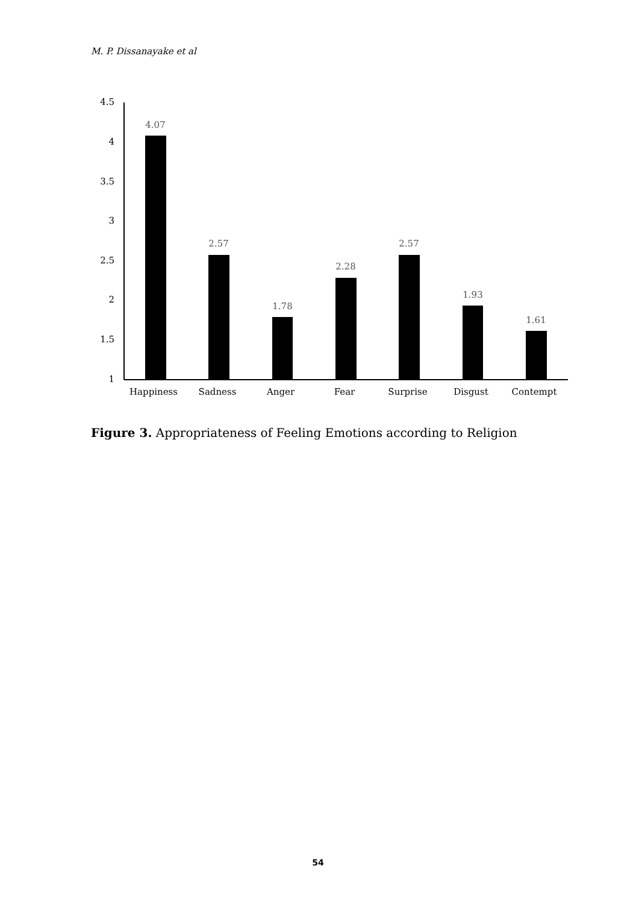M. P. Dissanayake et al
4.5
4
3.5
3
2.5
2
1.5
1
4.07
2.57
1.78
2.28
2.57
1.93
1.61
Happiness
Sadness
Anger
Fear
Surprise
Disgust
Contempt
Figure 3. Appropriateness of Feeling Emotions according to Religion
54